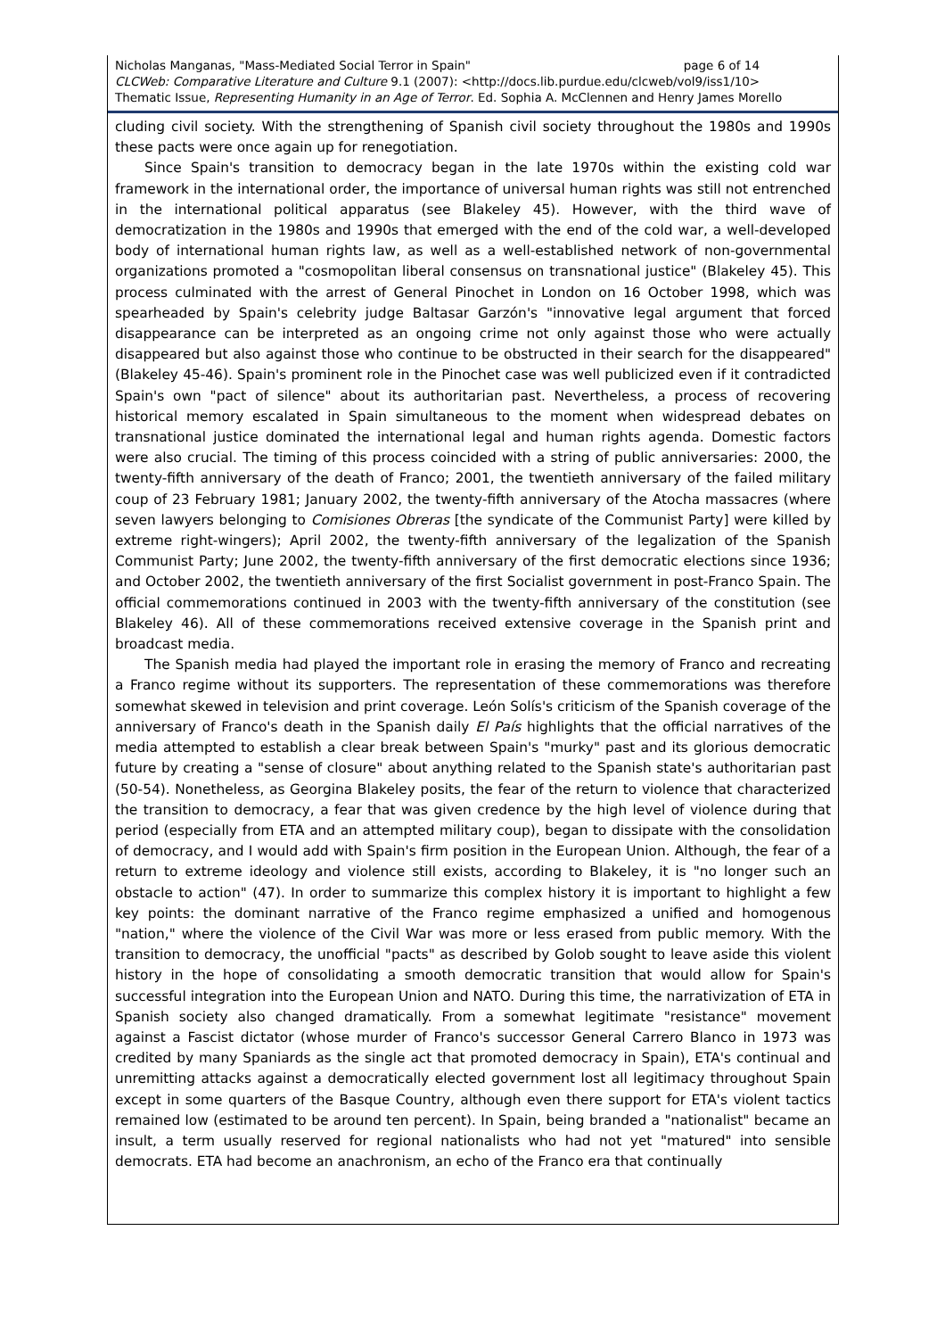page 6 of 14 Nicholas Manganas, "Mass-Mediated Social Terror in Spain"
CLCWeb: Comparative Literature and Culture 9.1 (2007): <http://docs.lib.purdue.edu/clcweb/vol9/iss1/10>
Thematic Issue, Representing Humanity in an Age of Terror. Ed. Sophia A. McClennen and Henry James Morello
cluding civil society. With the strengthening of Spanish civil society throughout the 1980s and 1990s these pacts were once again up for renegotiation.
Since Spain's transition to democracy began in the late 1970s within the existing cold war framework in the international order, the importance of universal human rights was still not entrenched in the international political apparatus (see Blakeley 45). However, with the third wave of democratization in the 1980s and 1990s that emerged with the end of the cold war, a well-developed body of international human rights law, as well as a well-established network of non-governmental organizations promoted a "cosmopolitan liberal consensus on transnational justice" (Blakeley 45). This process culminated with the arrest of General Pinochet in London on 16 October 1998, which was spearheaded by Spain's celebrity judge Baltasar Garzón's "innovative legal argument that forced disappearance can be interpreted as an ongoing crime not only against those who were actually disappeared but also against those who continue to be obstructed in their search for the disappeared" (Blakeley 45-46). Spain's prominent role in the Pinochet case was well publicized even if it contradicted Spain's own "pact of silence" about its authoritarian past. Nevertheless, a process of recovering historical memory escalated in Spain simultaneous to the moment when widespread debates on transnational justice dominated the international legal and human rights agenda. Domestic factors were also crucial. The timing of this process coincided with a string of public anniversaries: 2000, the twenty-fifth anniversary of the death of Franco; 2001, the twentieth anniversary of the failed military coup of 23 February 1981; January 2002, the twenty-fifth anniversary of the Atocha massacres (where seven lawyers belonging to Comisiones Obreras [the syndicate of the Communist Party] were killed by extreme right-wingers); April 2002, the twenty-fifth anniversary of the legalization of the Spanish Communist Party; June 2002, the twenty-fifth anniversary of the first democratic elections since 1936; and October 2002, the twentieth anniversary of the first Socialist government in post-Franco Spain. The official commemorations continued in 2003 with the twenty-fifth anniversary of the constitution (see Blakeley 46). All of these commemorations received extensive coverage in the Spanish print and broadcast media.
The Spanish media had played the important role in erasing the memory of Franco and recreating a Franco regime without its supporters. The representation of these commemorations was therefore somewhat skewed in television and print coverage. León Solís's criticism of the Spanish coverage of the anniversary of Franco's death in the Spanish daily El País highlights that the official narratives of the media attempted to establish a clear break between Spain's "murky" past and its glorious democratic future by creating a "sense of closure" about anything related to the Spanish state's authoritarian past (50-54). Nonetheless, as Georgina Blakeley posits, the fear of the return to violence that characterized the transition to democracy, a fear that was given credence by the high level of violence during that period (especially from ETA and an attempted military coup), began to dissipate with the consolidation of democracy, and I would add with Spain's firm position in the European Union. Although, the fear of a return to extreme ideology and violence still exists, according to Blakeley, it is "no longer such an obstacle to action" (47). In order to summarize this complex history it is important to highlight a few key points: the dominant narrative of the Franco regime emphasized a unified and homogenous "nation," where the violence of the Civil War was more or less erased from public memory. With the transition to democracy, the unofficial "pacts" as described by Golob sought to leave aside this violent history in the hope of consolidating a smooth democratic transition that would allow for Spain's successful integration into the European Union and NATO. During this time, the narrativization of ETA in Spanish society also changed dramatically. From a somewhat legitimate "resistance" movement against a Fascist dictator (whose murder of Franco's successor General Carrero Blanco in 1973 was credited by many Spaniards as the single act that promoted democracy in Spain), ETA's continual and unremitting attacks against a democratically elected government lost all legitimacy throughout Spain except in some quarters of the Basque Country, although even there support for ETA's violent tactics remained low (estimated to be around ten percent). In Spain, being branded a "nationalist" became an insult, a term usually reserved for regional nationalists who had not yet "matured" into sensible democrats. ETA had become an anachronism, an echo of the Franco era that continually